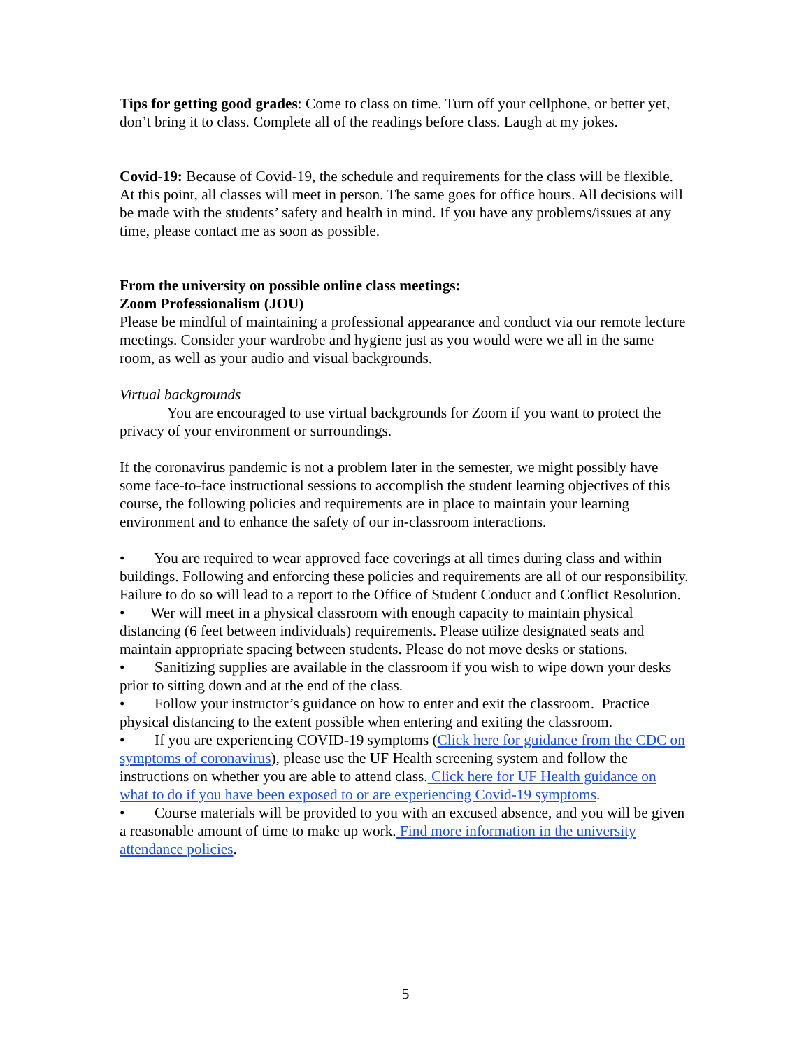Tips for getting good grades: Come to class on time. Turn off your cellphone, or better yet, don’t bring it to class. Complete all of the readings before class. Laugh at my jokes.
Covid-19: Because of Covid-19, the schedule and requirements for the class will be flexible. At this point, all classes will meet in person. The same goes for office hours. All decisions will be made with the students’ safety and health in mind. If you have any problems/issues at any time, please contact me as soon as possible.
From the university on possible online class meetings:
Zoom Professionalism (JOU)
Please be mindful of maintaining a professional appearance and conduct via our remote lecture meetings. Consider your wardrobe and hygiene just as you would were we all in the same room, as well as your audio and visual backgrounds.
Virtual backgrounds
You are encouraged to use virtual backgrounds for Zoom if you want to protect the privacy of your environment or surroundings.
If the coronavirus pandemic is not a problem later in the semester, we might possibly have some face-to-face instructional sessions to accomplish the student learning objectives of this course, the following policies and requirements are in place to maintain your learning environment and to enhance the safety of our in-classroom interactions.
• You are required to wear approved face coverings at all times during class and within buildings. Following and enforcing these policies and requirements are all of our responsibility. Failure to do so will lead to a report to the Office of Student Conduct and Conflict Resolution.
• Wer will meet in a physical classroom with enough capacity to maintain physical distancing (6 feet between individuals) requirements. Please utilize designated seats and maintain appropriate spacing between students. Please do not move desks or stations.
• Sanitizing supplies are available in the classroom if you wish to wipe down your desks prior to sitting down and at the end of the class.
• Follow your instructor’s guidance on how to enter and exit the classroom. Practice physical distancing to the extent possible when entering and exiting the classroom.
• If you are experiencing COVID-19 symptoms (Click here for guidance from the CDC on symptoms of coronavirus), please use the UF Health screening system and follow the instructions on whether you are able to attend class. Click here for UF Health guidance on what to do if you have been exposed to or are experiencing Covid-19 symptoms.
• Course materials will be provided to you with an excused absence, and you will be given a reasonable amount of time to make up work. Find more information in the university attendance policies.
5